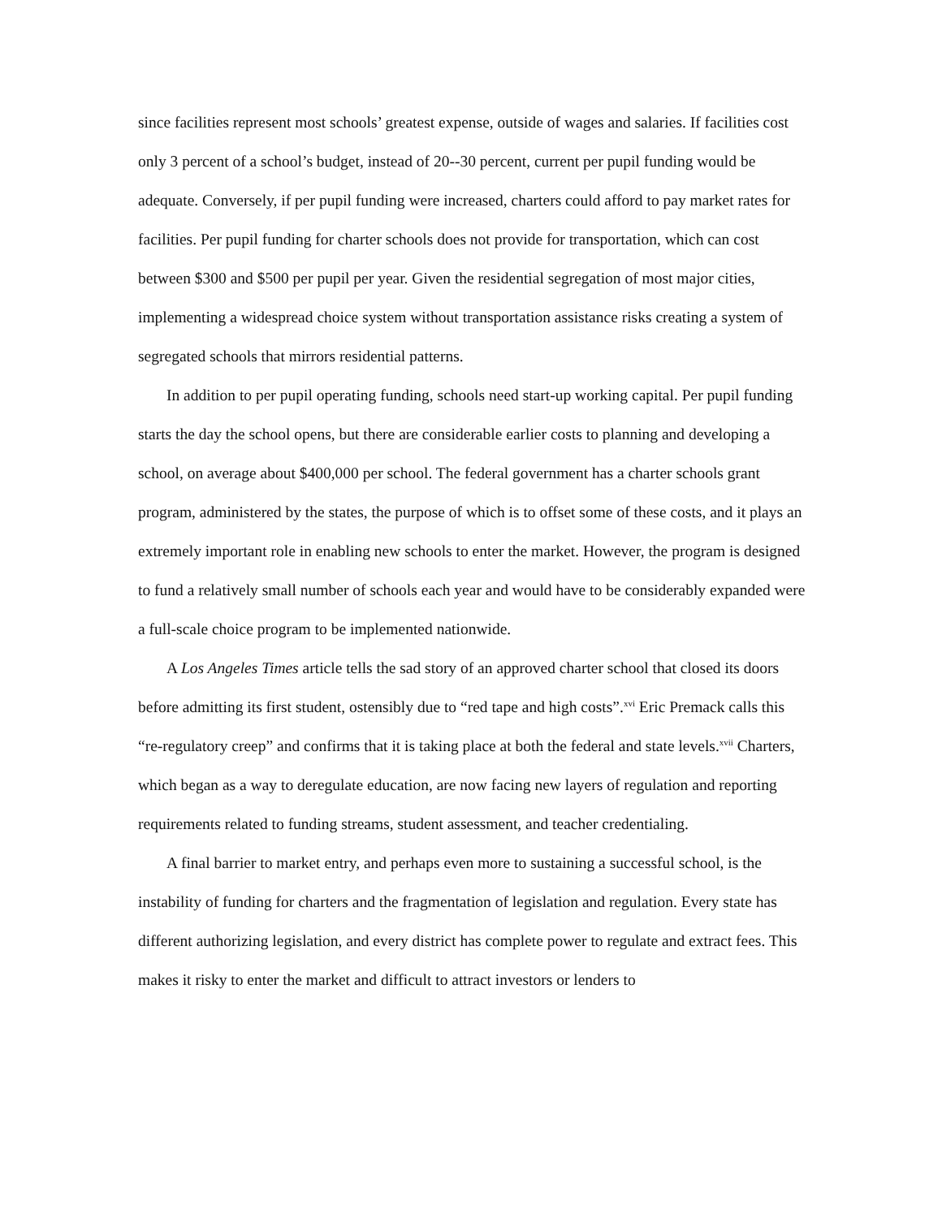since facilities represent most schools’ greatest expense, outside of wages and salaries. If facilities cost only 3 percent of a school’s budget, instead of 20--30 percent, current per pupil funding would be adequate. Conversely, if per pupil funding were increased, charters could afford to pay market rates for facilities. Per pupil funding for charter schools does not provide for transportation, which can cost between $300 and $500 per pupil per year. Given the residential segregation of most major cities, implementing a widespread choice system without transportation assistance risks creating a system of segregated schools that mirrors residential patterns.
In addition to per pupil operating funding, schools need start-up working capital. Per pupil funding starts the day the school opens, but there are considerable earlier costs to planning and developing a school, on average about $400,000 per school. The federal government has a charter schools grant program, administered by the states, the purpose of which is to offset some of these costs, and it plays an extremely important role in enabling new schools to enter the market. However, the program is designed to fund a relatively small number of schools each year and would have to be considerably expanded were a full-scale choice program to be implemented nationwide.
A Los Angeles Times article tells the sad story of an approved charter school that closed its doors before admitting its first student, ostensibly due to “red tape and high costs”.<sup>xvi</sup> Eric Premack calls this “re-regulatory creep” and confirms that it is taking place at both the federal and state levels.<sup>xvii</sup> Charters, which began as a way to deregulate education, are now facing new layers of regulation and reporting requirements related to funding streams, student assessment, and teacher credentialing.
A final barrier to market entry, and perhaps even more to sustaining a successful school, is the instability of funding for charters and the fragmentation of legislation and regulation. Every state has different authorizing legislation, and every district has complete power to regulate and extract fees. This makes it risky to enter the market and difficult to attract investors or lenders to